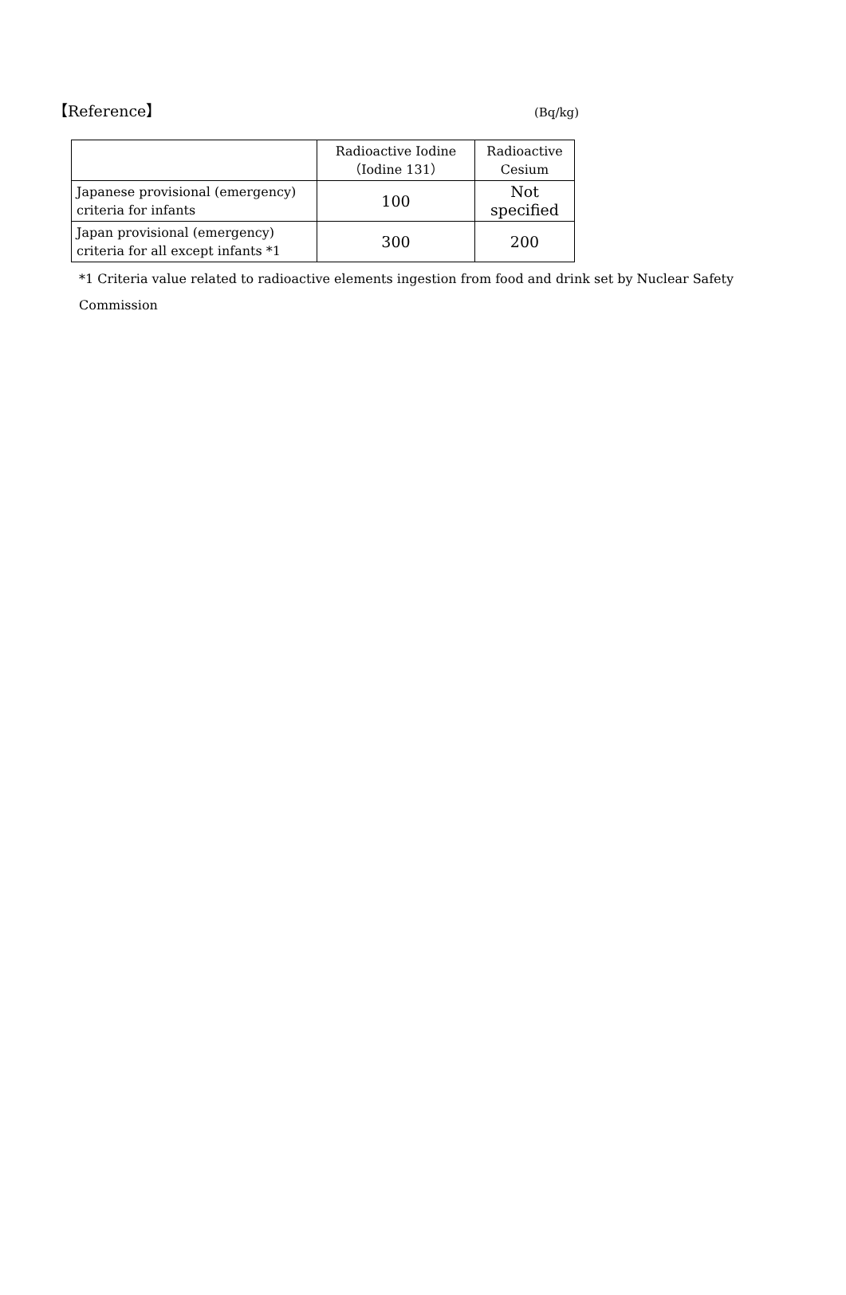【Reference】 (Bq/kg)
| | Radioactive Iodine （Iodine 131） | Radioactive Cesium |
| --- | --- | --- |
| Japanese provisional (emergency) criteria for infants | 100 | Not specified |
| Japan provisional (emergency) criteria for all except infants *1 | 300 | 200 |
*1 Criteria value related to radioactive elements ingestion from food and drink set by Nuclear Safety Commission